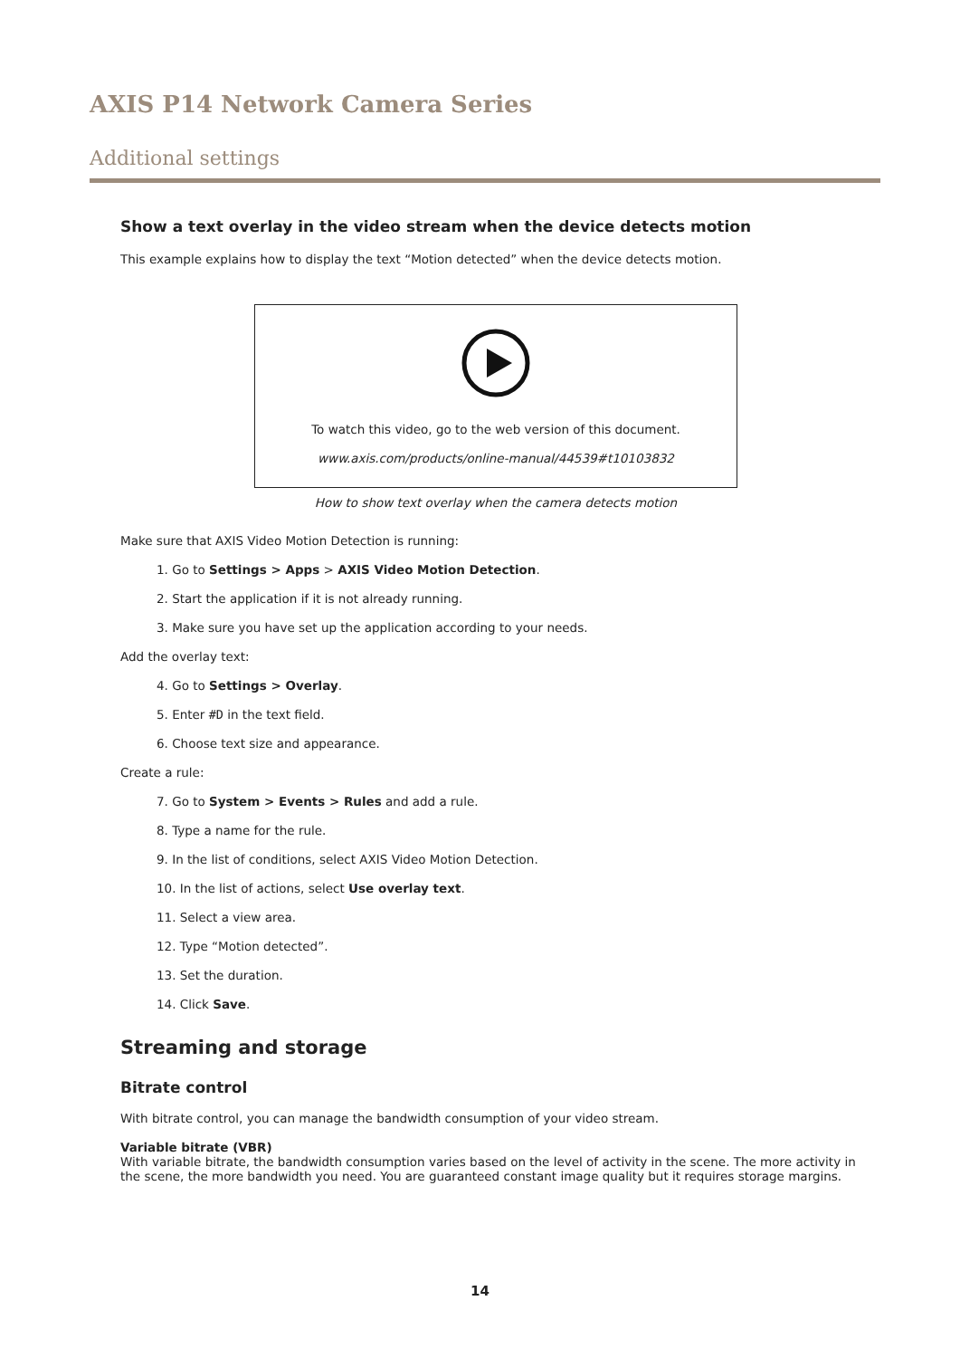AXIS P14 Network Camera Series
Additional settings
Show a text overlay in the video stream when the device detects motion
This example explains how to display the text “Motion detected” when the device detects motion.
To watch this video, go to the web version of this document.
www.axis.com/products/online-manual/44539#t10103832
How to show text overlay when the camera detects motion
Make sure that AXIS Video Motion Detection is running:
1. Go to Settings > Apps > AXIS Video Motion Detection.
2. Start the application if it is not already running.
3. Make sure you have set up the application according to your needs.
Add the overlay text:
4. Go to Settings > Overlay.
5. Enter #D in the text field.
6. Choose text size and appearance.
Create a rule:
7. Go to System > Events > Rules and add a rule.
8. Type a name for the rule.
9. In the list of conditions, select AXIS Video Motion Detection.
10. In the list of actions, select Use overlay text.
11. Select a view area.
12. Type “Motion detected”.
13. Set the duration.
14. Click Save.
Streaming and storage
Bitrate control
With bitrate control, you can manage the bandwidth consumption of your video stream.
Variable bitrate (VBR)
With variable bitrate, the bandwidth consumption varies based on the level of activity in the scene. The more activity in the scene, the more bandwidth you need. You are guaranteed constant image quality but it requires storage margins.
14